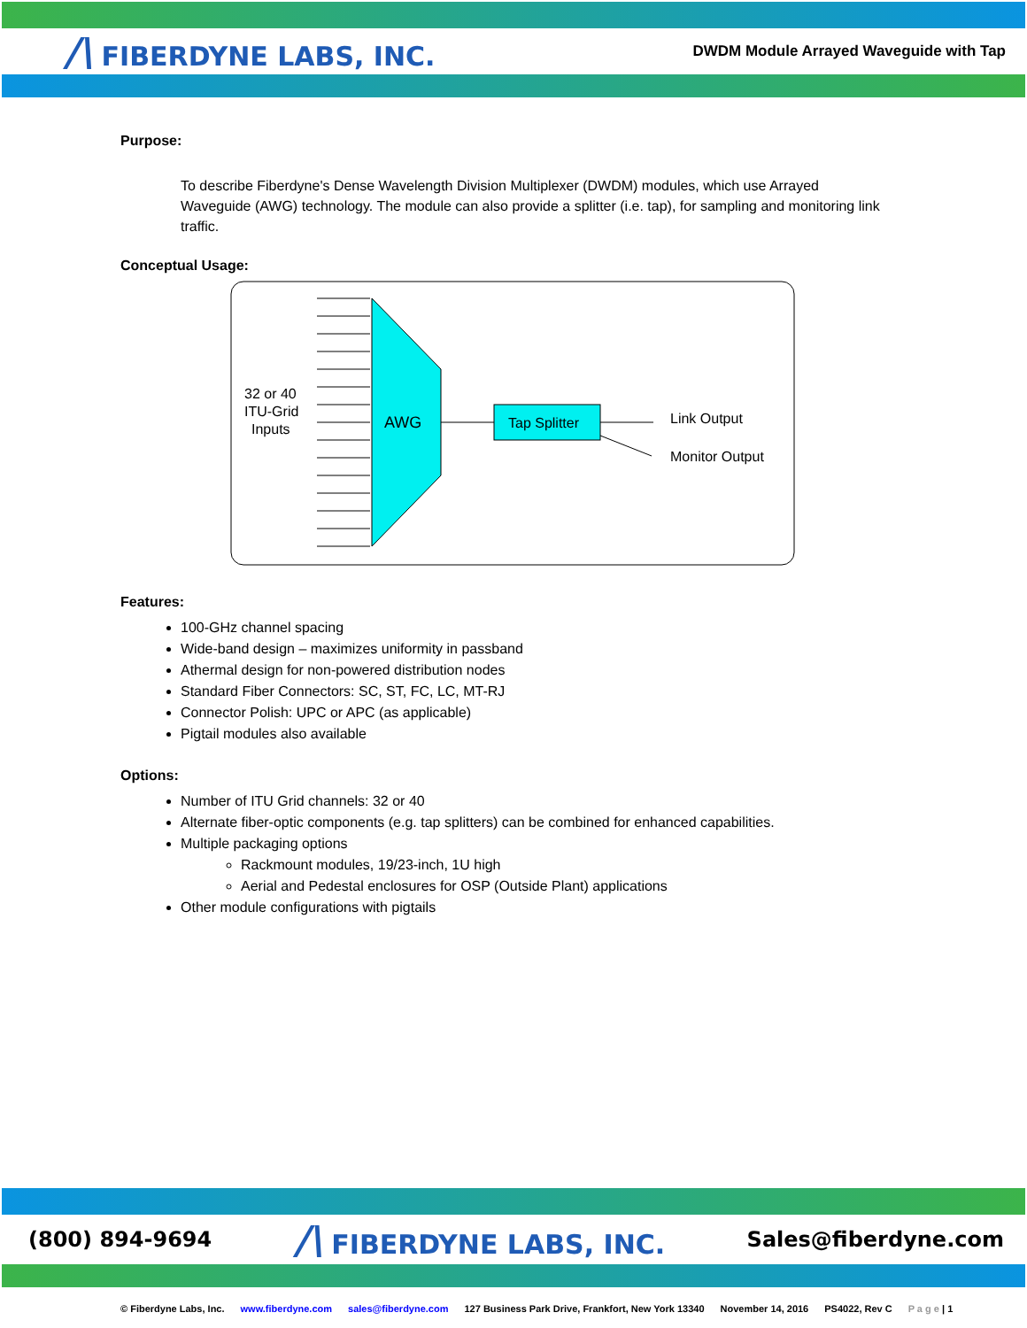/\ FIBERDYNE LABS, INC.
DWDM Module Arrayed Waveguide with Tap
Purpose:
To describe Fiberdyne's Dense Wavelength Division Multiplexer (DWDM) modules, which use Arrayed Waveguide (AWG) technology. The module can also provide a splitter (i.e. tap), for sampling and monitoring link traffic.
Conceptual Usage:
32 or 40
ITU-Grid
Inputs
AWG
Tap Splitter
Link Output
Monitor Output
Features:
100-GHz channel spacing
Wide-band design – maximizes uniformity in passband
Athermal design for non-powered distribution nodes
Standard Fiber Connectors: SC, ST, FC, LC, MT-RJ
Connector Polish: UPC or APC (as applicable)
Pigtail modules also available
Options:
Number of ITU Grid channels: 32 or 40
Alternate fiber-optic components (e.g. tap splitters) can be combined for enhanced capabilities.
Multiple packaging options
Rackmount modules, 19/23-inch, 1U high
Aerial and Pedestal enclosures for OSP (Outside Plant) applications
Other module configurations with pigtails
(800) 894-9694
/\ FIBERDYNE LABS, INC.
Sales@fiberdyne.com
© Fiberdyne Labs, Inc. www.fiberdyne.com sales@fiberdyne.com 127 Business Park Drive, Frankfort, New York 13340 November 14, 2016 PS4022, Rev C P a g e | 1